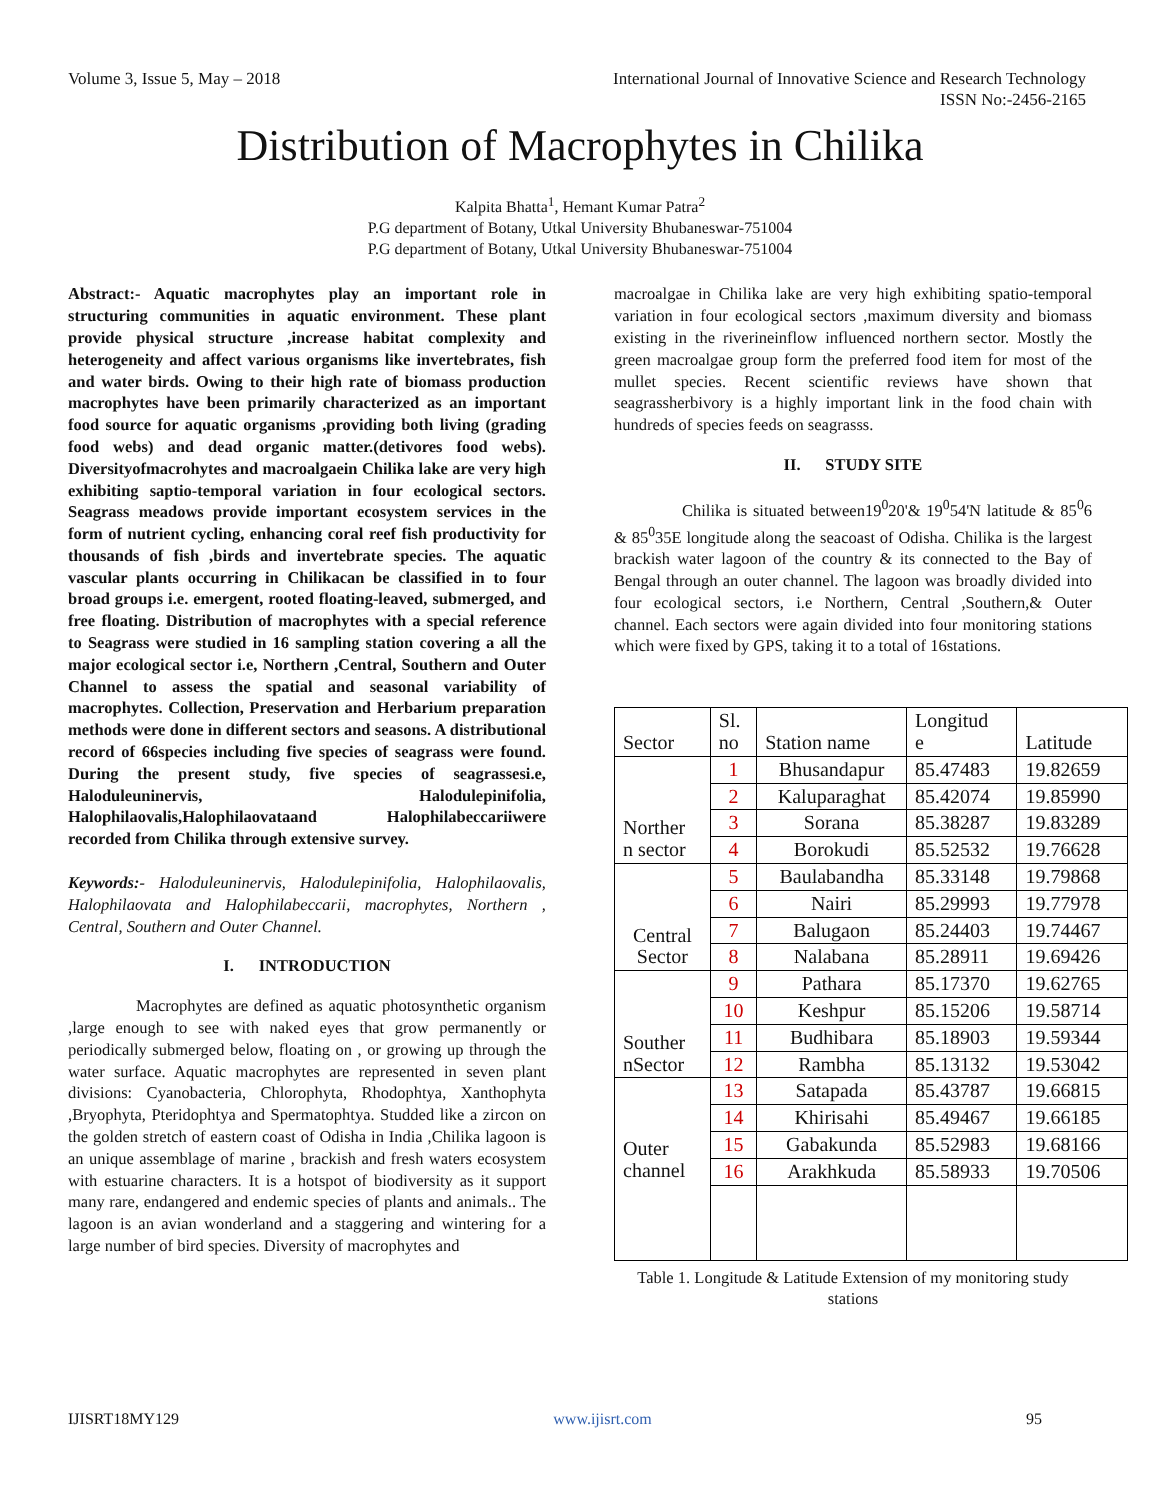Volume 3, Issue 5, May – 2018 International Journal of Innovative Science and Research Technology
ISSN No:-2456-2165
Distribution of Macrophytes in Chilika
Kalpita Bhatta<sup>1</sup>, Hemant Kumar Patra<sup>2</sup>
P.G department of Botany, Utkal University Bhubaneswar-751004
P.G department of Botany, Utkal University Bhubaneswar-751004
Abstract:- Aquatic macrophytes play an important role in structuring communities in aquatic environment. These plant provide physical structure ,increase habitat complexity and heterogeneity and affect various organisms like invertebrates, fish and water birds. Owing to their high rate of biomass production macrophytes have been primarily characterized as an important food source for aquatic organisms ,providing both living (grading food webs) and dead organic matter.(detivores food webs). Diversityofmacrohytes and macroalgaein Chilika lake are very high exhibiting saptio-temporal variation in four ecological sectors. Seagrass meadows provide important ecosystem services in the form of nutrient cycling, enhancing coral reef fish productivity for thousands of fish ,birds and invertebrate species. The aquatic vascular plants occurring in Chilikacan be classified in to four broad groups i.e. emergent, rooted floating-leaved, submerged, and free floating. Distribution of macrophytes with a special reference to Seagrass were studied in 16 sampling station covering a all the major ecological sector i.e, Northern ,Central, Southern and Outer Channel to assess the spatial and seasonal variability of macrophytes. Collection, Preservation and Herbarium preparation methods were done in different sectors and seasons. A distributional record of 66species including five species of seagrass were found. During the present study, five species of seagrassesi.e, Haloduleuninervis, Halodulepinifolia, Halophilaovalis,Halophilaovataand Halophilabeccariiwere recorded from Chilika through extensive survey.
Keywords:- Haloduleuninervis, Halodulepinifolia, Halophilaovalis, Halophilaovata and Halophilabeccarii, macrophytes, Northern , Central, Southern and Outer Channel.
I. INTRODUCTION
Macrophytes are defined as aquatic photosynthetic organism ,large enough to see with naked eyes that grow permanently or periodically submerged below, floating on , or growing up through the water surface. Aquatic macrophytes are represented in seven plant divisions: Cyanobacteria, Chlorophyta, Rhodophtya, Xanthophyta ,Bryophyta, Pteridophtya and Spermatophtya. Studded like a zircon on the golden stretch of eastern coast of Odisha in India ,Chilika lagoon is an unique assemblage of marine , brackish and fresh waters ecosystem with estuarine characters. It is a hotspot of biodiversity as it support many rare, endangered and endemic species of plants and animals.. The lagoon is an avian wonderland and a staggering and wintering for a large number of bird species. Diversity of macrophytes and
macroalgae in Chilika lake are very high exhibiting spatio-temporal variation in four ecological sectors ,maximum diversity and biomass existing in the riverineinflow influenced northern sector. Mostly the green macroalgae group form the preferred food item for most of the mullet species. Recent scientific reviews have shown that seagrassherbivory is a highly important link in the food chain with hundreds of species feeds on seagrasss.
II. STUDY SITE
Chilika is situated between19<sup>0</sup>20'& 19<sup>0</sup>54'N latitude & 85<sup>0</sup>6 & 85<sup>0</sup>35E longitude along the seacoast of Odisha. Chilika is the largest brackish water lagoon of the country & its connected to the Bay of Bengal through an outer channel. The lagoon was broadly divided into four ecological sectors, i.e Northern, Central ,Southern,& Outer channel. Each sectors were again divided into four monitoring stations which were fixed by GPS, taking it to a total of 16stations.
| Sector | Sl. no | Station name | Longitud e | Latitude |
| --- | --- | --- | --- | --- |
| Norther n sector | 1 | Bhusandapur | 85.47483 | 19.82659 |
| | 2 | Kaluparaghat | 85.42074 | 19.85990 |
| | 3 | Sorana | 85.38287 | 19.83289 |
| | 4 | Borokudi | 85.52532 | 19.76628 |
| Central Sector | 5 | Baulabandha | 85.33148 | 19.79868 |
| | 6 | Nairi | 85.29993 | 19.77978 |
| | 7 | Balugaon | 85.24403 | 19.74467 |
| | 8 | Nalabana | 85.28911 | 19.69426 |
| Souther nSector | 9 | Pathara | 85.17370 | 19.62765 |
| | 10 | Keshpur | 85.15206 | 19.58714 |
| | 11 | Budhibara | 85.18903 | 19.59344 |
| | 12 | Rambha | 85.13132 | 19.53042 |
| Outer channel | 13 | Satapada | 85.43787 | 19.66815 |
| | 14 | Khirisahi | 85.49467 | 19.66185 |
| | 15 | Gabakunda | 85.52983 | 19.68166 |
| | 16 | Arakhkuda | 85.58933 | 19.70506 |
Table 1. Longitude & Latitude Extension of my monitoring study stations
IJISRT18MY129 www.ijisrt.com 95